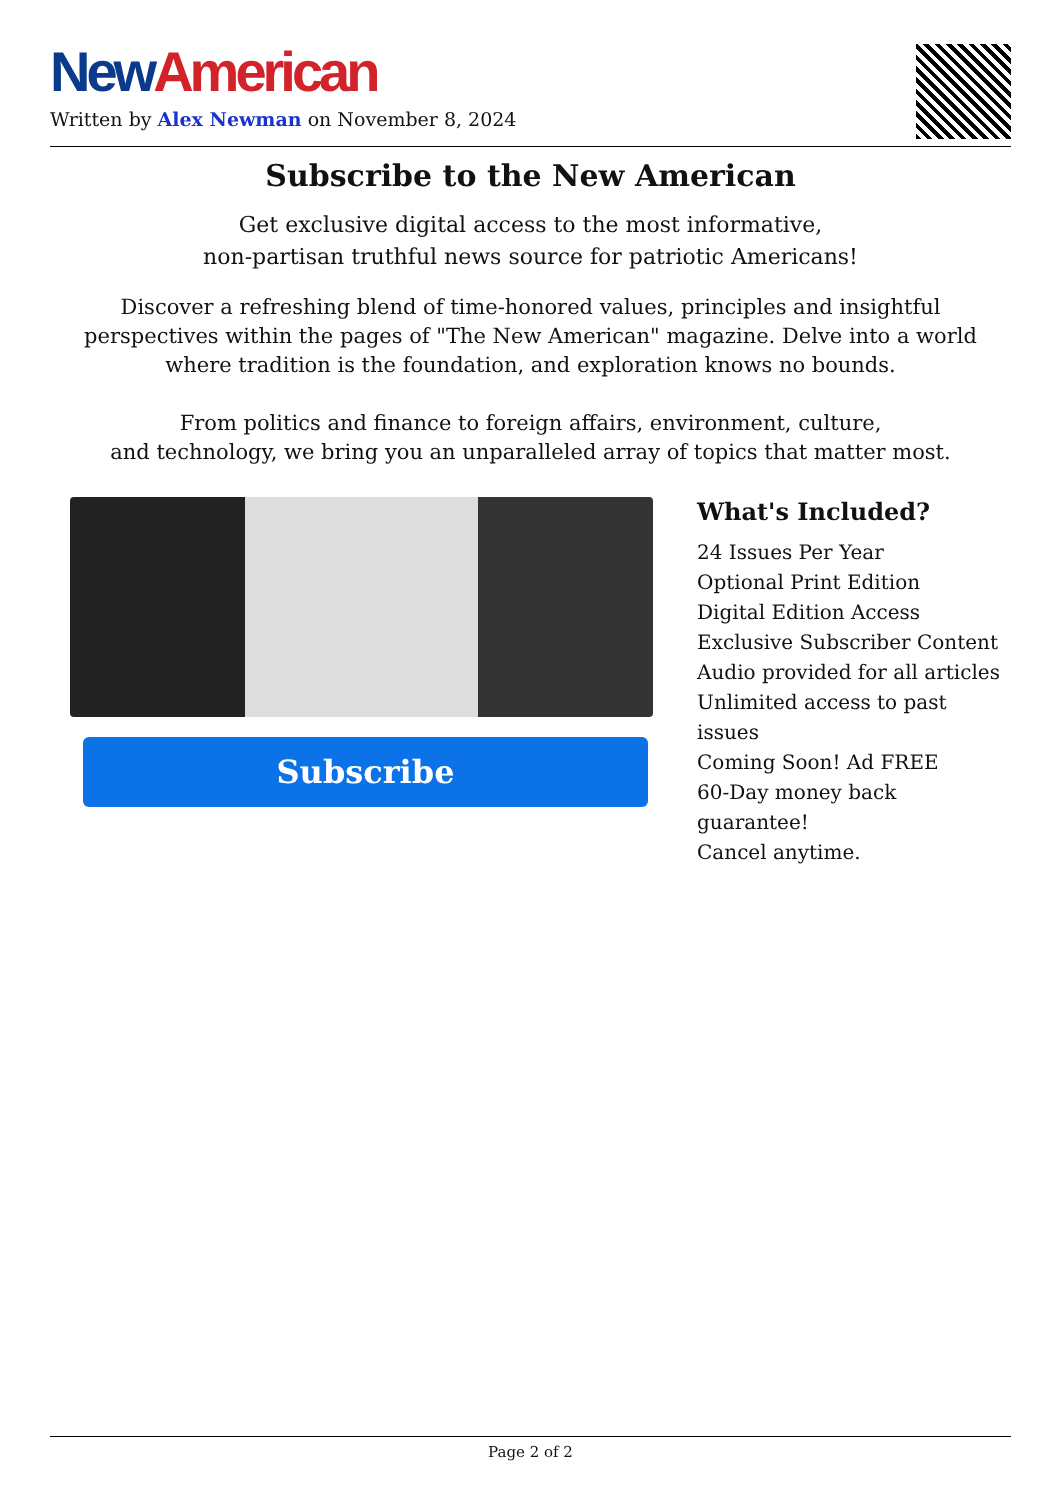New American
Written by Alex Newman on November 8, 2024
Subscribe to the New American
Get exclusive digital access to the most informative,
non-partisan truthful news source for patriotic Americans!
Discover a refreshing blend of time-honored values, principles and insightful perspectives within the pages of "The New American" magazine. Delve into a world where tradition is the foundation, and exploration knows no bounds.
From politics and finance to foreign affairs, environment, culture,
and technology, we bring you an unparalleled array of topics that matter most.
Subscribe
What's Included?
24 Issues Per Year
Optional Print Edition
Digital Edition Access
Exclusive Subscriber Content
Audio provided for all articles
Unlimited access to past issues
Coming Soon! Ad FREE
60-Day money back guarantee!
Cancel anytime.
Page 2 of 2